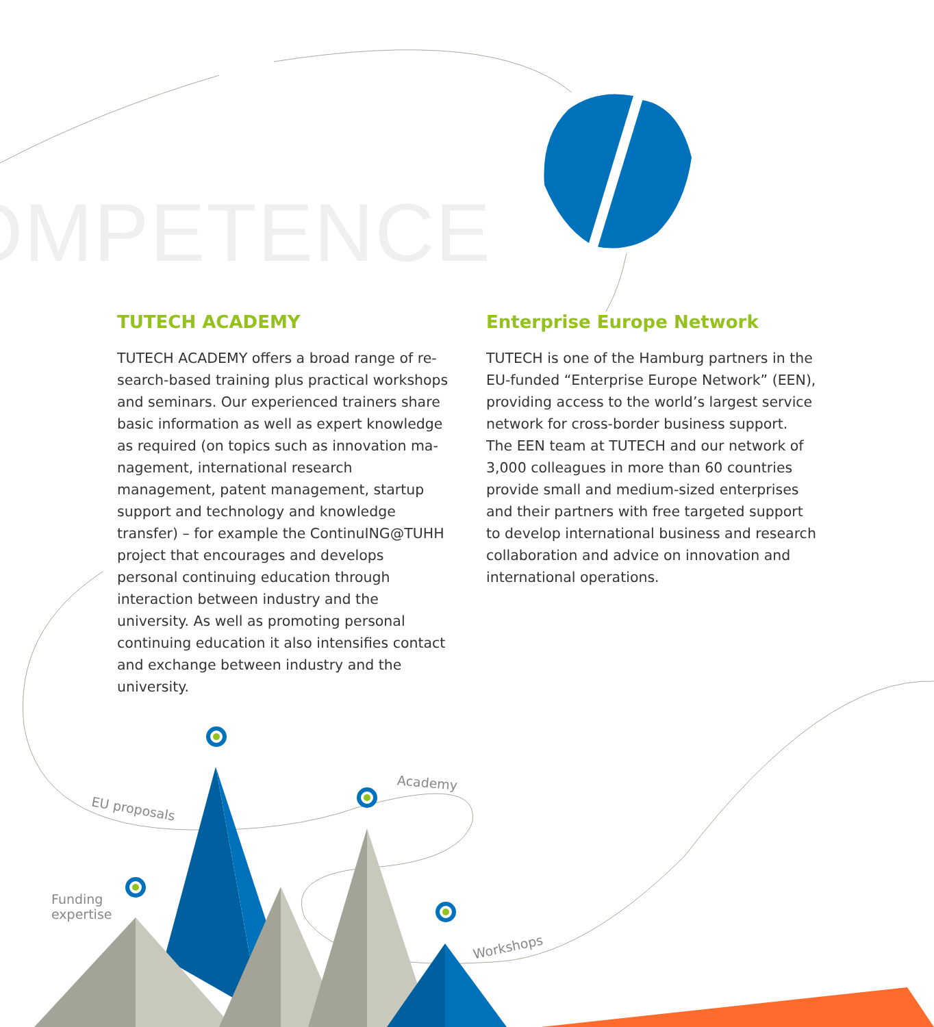OMPETENCE
EU proposals
Academy
Funding
expertise
Workshops
TUTECH ACADEMY
TUTECH ACADEMY offers a broad range of re­search-based training plus practical workshops and seminars. Our experienced trainers share basic information as well as expert knowledge as required (on topics such as innovation ma­nagement, international research management, patent management, startup support and tech­nology and knowledge transfer) – for example the ContinuING@TUHH project that encourages and develops personal continuing education through interaction between industry and the university. As well as promoting personal conti­nuing education it also intensifies contact and exchange between industry and the university.
Enterprise Europe Network
TUTECH is one of the Hamburg partners in the EU-funded “Enterprise Europe Network” (EEN), providing access to the world’s largest service network for cross-border business support. The EEN team at TUTECH and our network of 3,000 colleagues in more than 60 countries provide small and medium-sized enterprises and their partners with free targeted support to develop international business and research collabora­tion and advice on innovation and international operations.